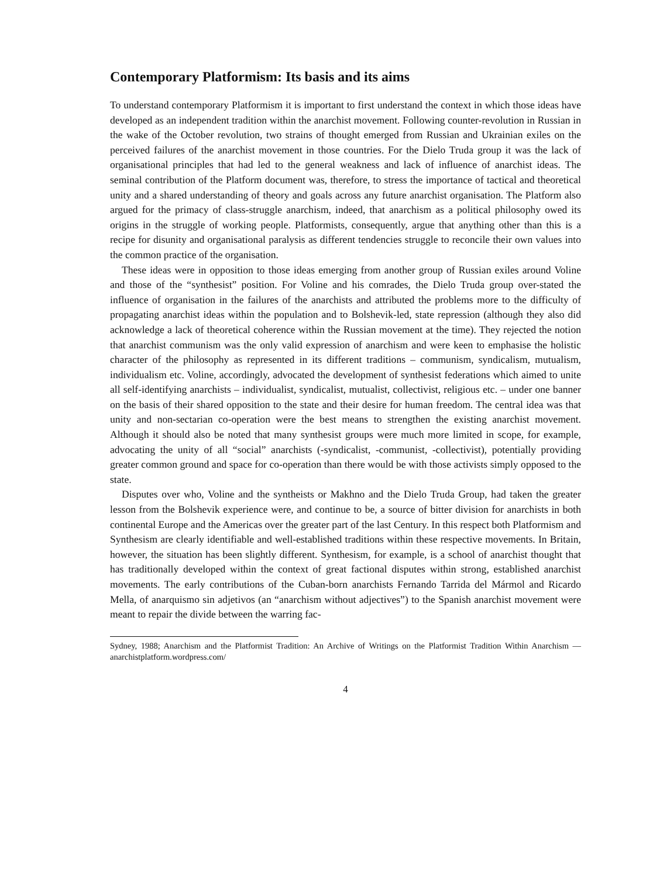Contemporary Platformism: Its basis and its aims
To understand contemporary Platformism it is important to first understand the context in which those ideas have developed as an independent tradition within the anarchist movement. Following counter-revolution in Russian in the wake of the October revolution, two strains of thought emerged from Russian and Ukrainian exiles on the perceived failures of the anarchist movement in those countries. For the Dielo Truda group it was the lack of organisational principles that had led to the general weakness and lack of influence of anarchist ideas. The seminal contribution of the Platform document was, therefore, to stress the importance of tactical and theoretical unity and a shared understanding of theory and goals across any future anarchist organisation. The Platform also argued for the primacy of class-struggle anarchism, indeed, that anarchism as a political philosophy owed its origins in the struggle of working people. Platformists, consequently, argue that anything other than this is a recipe for disunity and organisational paralysis as different tendencies struggle to reconcile their own values into the common practice of the organisation.
These ideas were in opposition to those ideas emerging from another group of Russian exiles around Voline and those of the “synthesist” position. For Voline and his comrades, the Dielo Truda group over-stated the influence of organisation in the failures of the anarchists and attributed the problems more to the difficulty of propagating anarchist ideas within the population and to Bolshevik-led, state repression (although they also did acknowledge a lack of theoretical coherence within the Russian movement at the time). They rejected the notion that anarchist communism was the only valid expression of anarchism and were keen to emphasise the holistic character of the philosophy as represented in its different traditions – communism, syndicalism, mutualism, individualism etc. Voline, accordingly, advocated the development of synthesist federations which aimed to unite all self-identifying anarchists – individualist, syndicalist, mutualist, collectivist, religious etc. – under one banner on the basis of their shared opposition to the state and their desire for human freedom. The central idea was that unity and non-sectarian co-operation were the best means to strengthen the existing anarchist movement. Although it should also be noted that many synthesist groups were much more limited in scope, for example, advocating the unity of all “social” anarchists (-syndicalist, -communist, -collectivist), potentially providing greater common ground and space for co-operation than there would be with those activists simply opposed to the state.
Disputes over who, Voline and the syntheists or Makhno and the Dielo Truda Group, had taken the greater lesson from the Bolshevik experience were, and continue to be, a source of bitter division for anarchists in both continental Europe and the Americas over the greater part of the last Century. In this respect both Platformism and Synthesism are clearly identifiable and well-established traditions within these respective movements. In Britain, however, the situation has been slightly different. Synthesism, for example, is a school of anarchist thought that has traditionally developed within the context of great factional disputes within strong, established anarchist movements. The early contributions of the Cuban-born anarchists Fernando Tarrida del Mármol and Ricardo Mella, of anarquismo sin adjetivos (an “anarchism without adjectives”) to the Spanish anarchist movement were meant to repair the divide between the warring fac-
Sydney, 1988; Anarchism and the Platformist Tradition: An Archive of Writings on the Platformist Tradition Within Anarchism — anarchistplatform.wordpress.com/
4